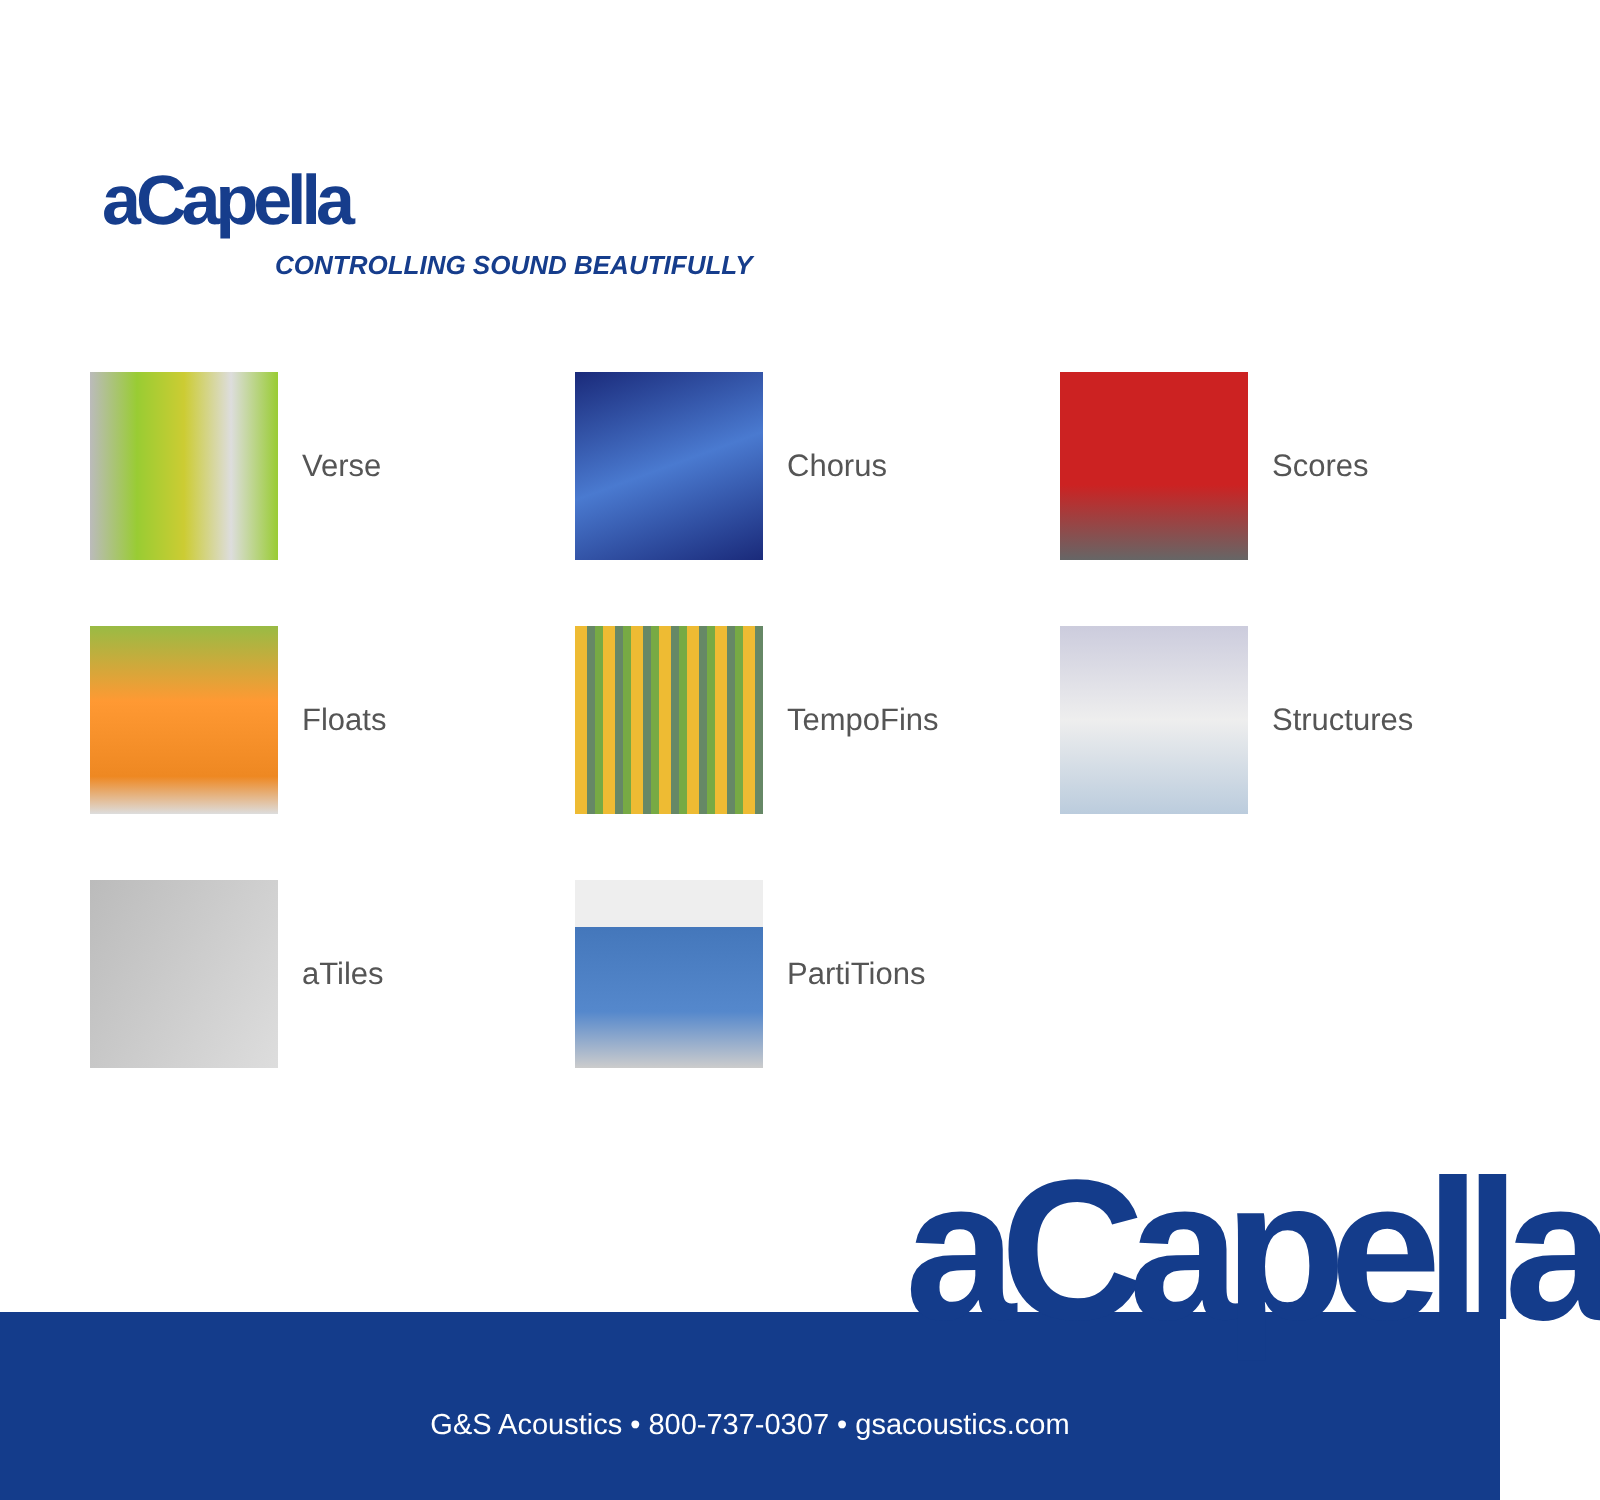aCapella
CONTROLLING SOUND BEAUTIFULLY
Verse
Chorus
Scores
Floats
TempoFins
Structures
aTiles
PartiTions
aCapella
G&S Acoustics • 800-737-0307 • gsacoustics.com